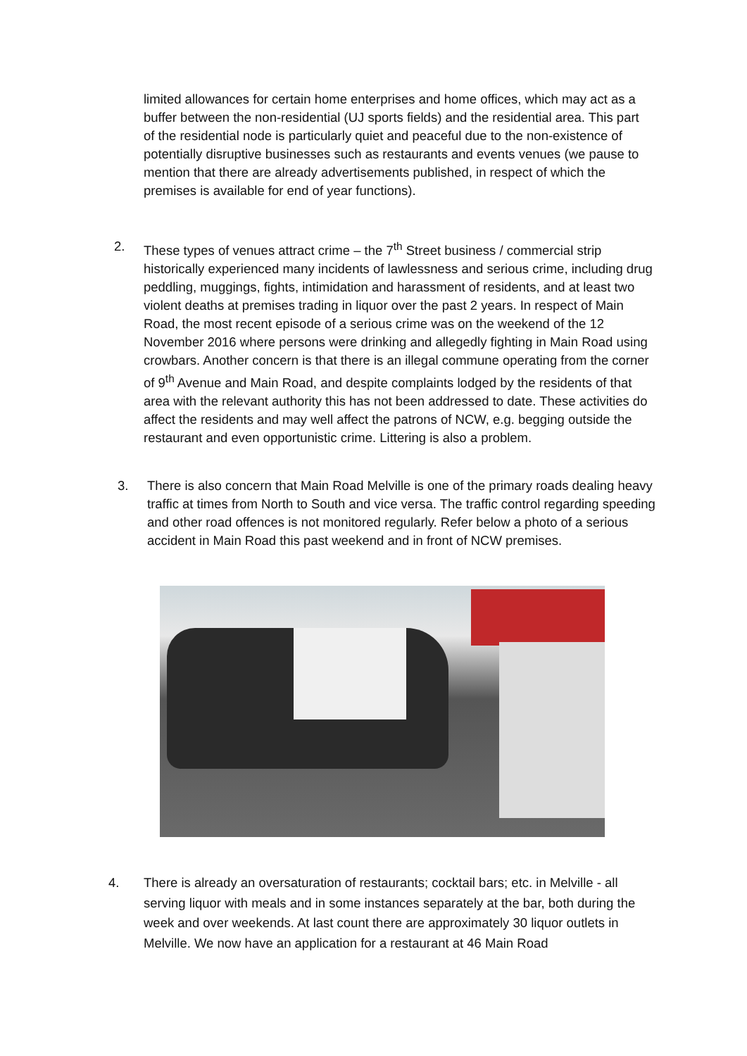limited allowances for certain home enterprises and home offices, which may act as a buffer between the non-residential (UJ sports fields) and the residential area. This part of the residential node is particularly quiet and peaceful due to the non-existence of potentially disruptive businesses such as restaurants and events venues (we pause to mention that there are already advertisements published, in respect of which the premises is available for end of year functions).
2. These types of venues attract crime – the 7<sup>th</sup> Street business / commercial strip historically experienced many incidents of lawlessness and serious crime, including drug peddling, muggings, fights, intimidation and harassment of residents, and at least two violent deaths at premises trading in liquor over the past 2 years. In respect of Main Road, the most recent episode of a serious crime was on the weekend of the 12 November 2016 where persons were drinking and allegedly fighting in Main Road using crowbars. Another concern is that there is an illegal commune operating from the corner of 9<sup>th</sup> Avenue and Main Road, and despite complaints lodged by the residents of that area with the relevant authority this has not been addressed to date. These activities do affect the residents and may well affect the patrons of NCW, e.g. begging outside the restaurant and even opportunistic crime. Littering is also a problem.
3. There is also concern that Main Road Melville is one of the primary roads dealing heavy traffic at times from North to South and vice versa. The traffic control regarding speeding and other road offences is not monitored regularly. Refer below a photo of a serious accident in Main Road this past weekend and in front of NCW premises.
4. There is already an oversaturation of restaurants; cocktail bars; etc. in Melville - all serving liquor with meals and in some instances separately at the bar, both during the week and over weekends. At last count there are approximately 30 liquor outlets in Melville. We now have an application for a restaurant at 46 Main Road